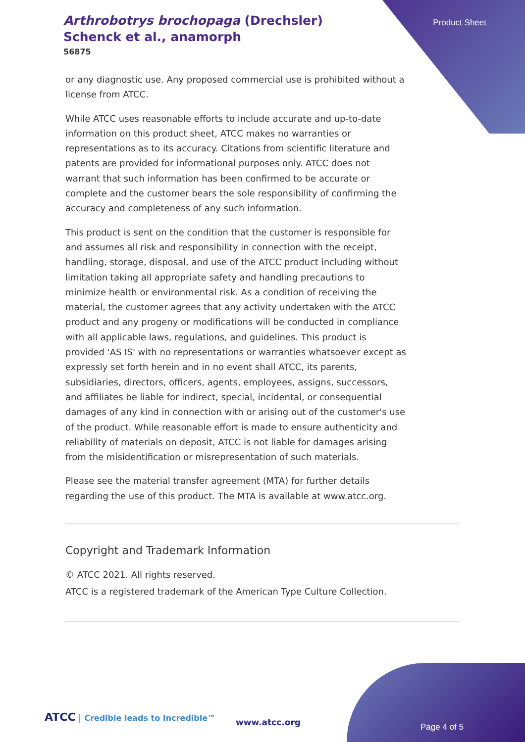Arthrobotrys brochopaga (Drechsler) Schenck et al., anamorph
56875
Product Sheet
or any diagnostic use. Any proposed commercial use is prohibited without a license from ATCC.
While ATCC uses reasonable efforts to include accurate and up-to-date information on this product sheet, ATCC makes no warranties or representations as to its accuracy. Citations from scientific literature and patents are provided for informational purposes only. ATCC does not warrant that such information has been confirmed to be accurate or complete and the customer bears the sole responsibility of confirming the accuracy and completeness of any such information.
This product is sent on the condition that the customer is responsible for and assumes all risk and responsibility in connection with the receipt, handling, storage, disposal, and use of the ATCC product including without limitation taking all appropriate safety and handling precautions to minimize health or environmental risk. As a condition of receiving the material, the customer agrees that any activity undertaken with the ATCC product and any progeny or modifications will be conducted in compliance with all applicable laws, regulations, and guidelines. This product is provided 'AS IS' with no representations or warranties whatsoever except as expressly set forth herein and in no event shall ATCC, its parents, subsidiaries, directors, officers, agents, employees, assigns, successors, and affiliates be liable for indirect, special, incidental, or consequential damages of any kind in connection with or arising out of the customer's use of the product. While reasonable effort is made to ensure authenticity and reliability of materials on deposit, ATCC is not liable for damages arising from the misidentification or misrepresentation of such materials.
Please see the material transfer agreement (MTA) for further details regarding the use of this product. The MTA is available at www.atcc.org.
Copyright and Trademark Information
© ATCC 2021. All rights reserved.
ATCC is a registered trademark of the American Type Culture Collection.
ATCC | Credible leads to Incredible™
www.atcc.org Page 4 of 5